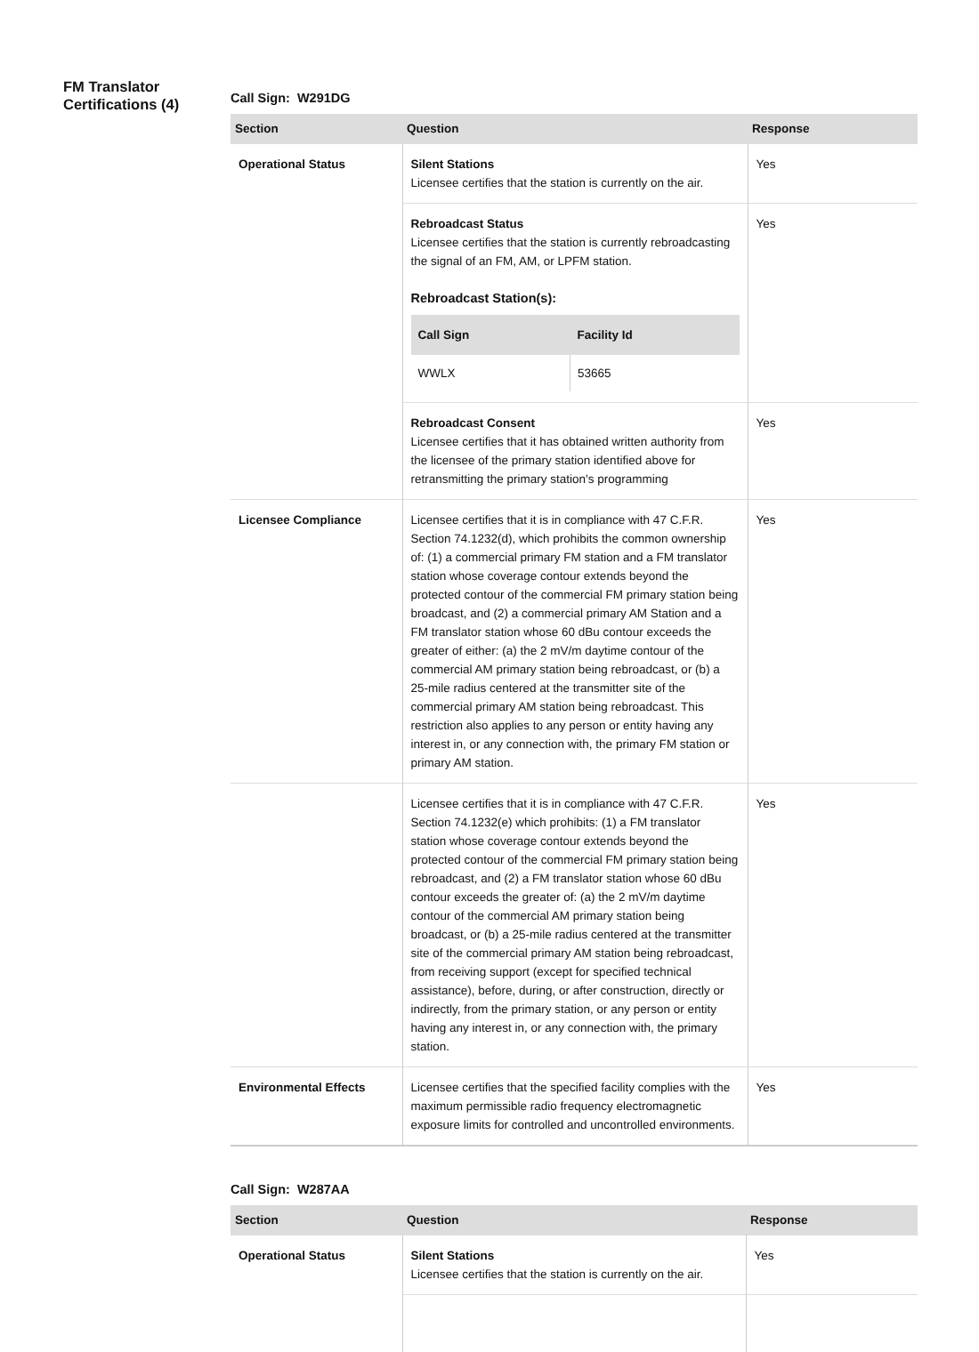FM Translator
Certifications (4)
Call Sign: W291DG
| Section | Question | Response |
| --- | --- | --- |
| Operational Status | Silent Stations Licensee certifies that the station is currently on the air. | Yes |
| | Rebroadcast Status Licensee certifies that the station is currently rebroadcasting the signal of an FM, AM, or LPFM station. Rebroadcast Station(s): / Call Sign / Facility Id / / --- / --- / / WWLX / 53665 / | Yes |
| | Rebroadcast Consent Licensee certifies that it has obtained written authority from the licensee of the primary station identified above for retransmitting the primary station's programming | Yes |
| Licensee Compliance | Licensee certifies that it is in compliance with 47 C.F.R. Section 74.1232(d), which prohibits the common ownership of: (1) a commercial primary FM station and a FM translator station whose coverage contour extends beyond the protected contour of the commercial FM primary station being broadcast, and (2) a commercial primary AM Station and a FM translator station whose 60 dBu contour exceeds the greater of either: (a) the 2 mV/m daytime contour of the commercial AM primary station being rebroadcast, or (b) a 25-mile radius centered at the transmitter site of the commercial primary AM station being rebroadcast. This restriction also applies to any person or entity having any interest in, or any connection with, the primary FM station or primary AM station. | Yes |
| | Licensee certifies that it is in compliance with 47 C.F.R. Section 74.1232(e) which prohibits: (1) a FM translator station whose coverage contour extends beyond the protected contour of the commercial FM primary station being rebroadcast, and (2) a FM translator station whose 60 dBu contour exceeds the greater of: (a) the 2 mV/m daytime contour of the commercial AM primary station being broadcast, or (b) a 25-mile radius centered at the transmitter site of the commercial primary AM station being rebroadcast, from receiving support (except for specified technical assistance), before, during, or after construction, directly or indirectly, from the primary station, or any person or entity having any interest in, or any connection with, the primary station. | Yes |
| Environmental Effects | Licensee certifies that the specified facility complies with the maximum permissible radio frequency electromagnetic exposure limits for controlled and uncontrolled environments. | Yes |
Call Sign: W287AA
| Section | Question | Response |
| --- | --- | --- |
| Operational Status | Silent Stations Licensee certifies that the station is currently on the air. | Yes |